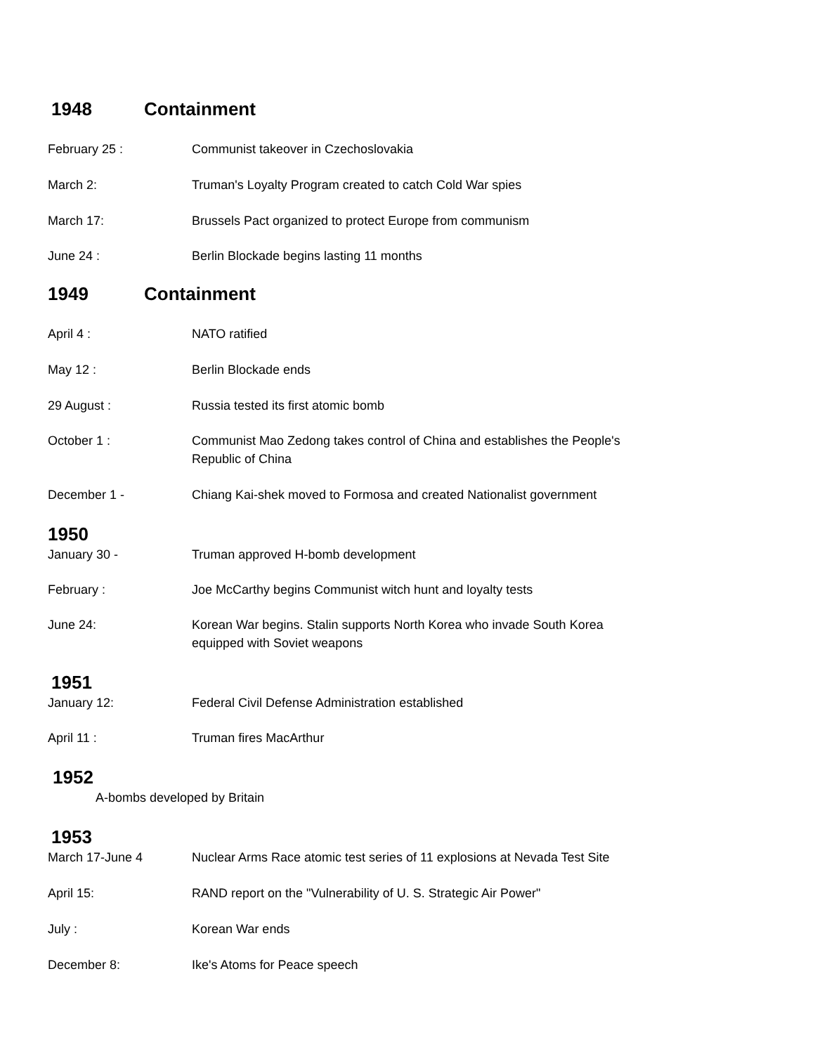1948 Containment
February 25 : Communist takeover in Czechoslovakia
March 2: Truman's Loyalty Program created to catch Cold War spies
March 17: Brussels Pact organized to protect Europe from communism
June 24 : Berlin Blockade begins lasting 11 months
1949 Containment
April 4 : NATO ratified
May 12 : Berlin Blockade ends
29 August : Russia tested its first atomic bomb
October 1 : Communist Mao Zedong takes control of China and establishes the People's Republic of China
December 1 - Chiang Kai-shek moved to Formosa and created Nationalist government
1950
January 30 - Truman approved H-bomb development
February : Joe McCarthy begins Communist witch hunt and loyalty tests
June 24: Korean War begins. Stalin supports North Korea who invade South Korea equipped with Soviet weapons
1951
January 12: Federal Civil Defense Administration established
April 11 : Truman fires MacArthur
1952
A-bombs developed by Britain
1953
March 17-June 4 Nuclear Arms Race atomic test series of 11 explosions at Nevada Test Site
April 15: RAND report on the "Vulnerability of U. S. Strategic Air Power"
July : Korean War ends
December 8: Ike's Atoms for Peace speech